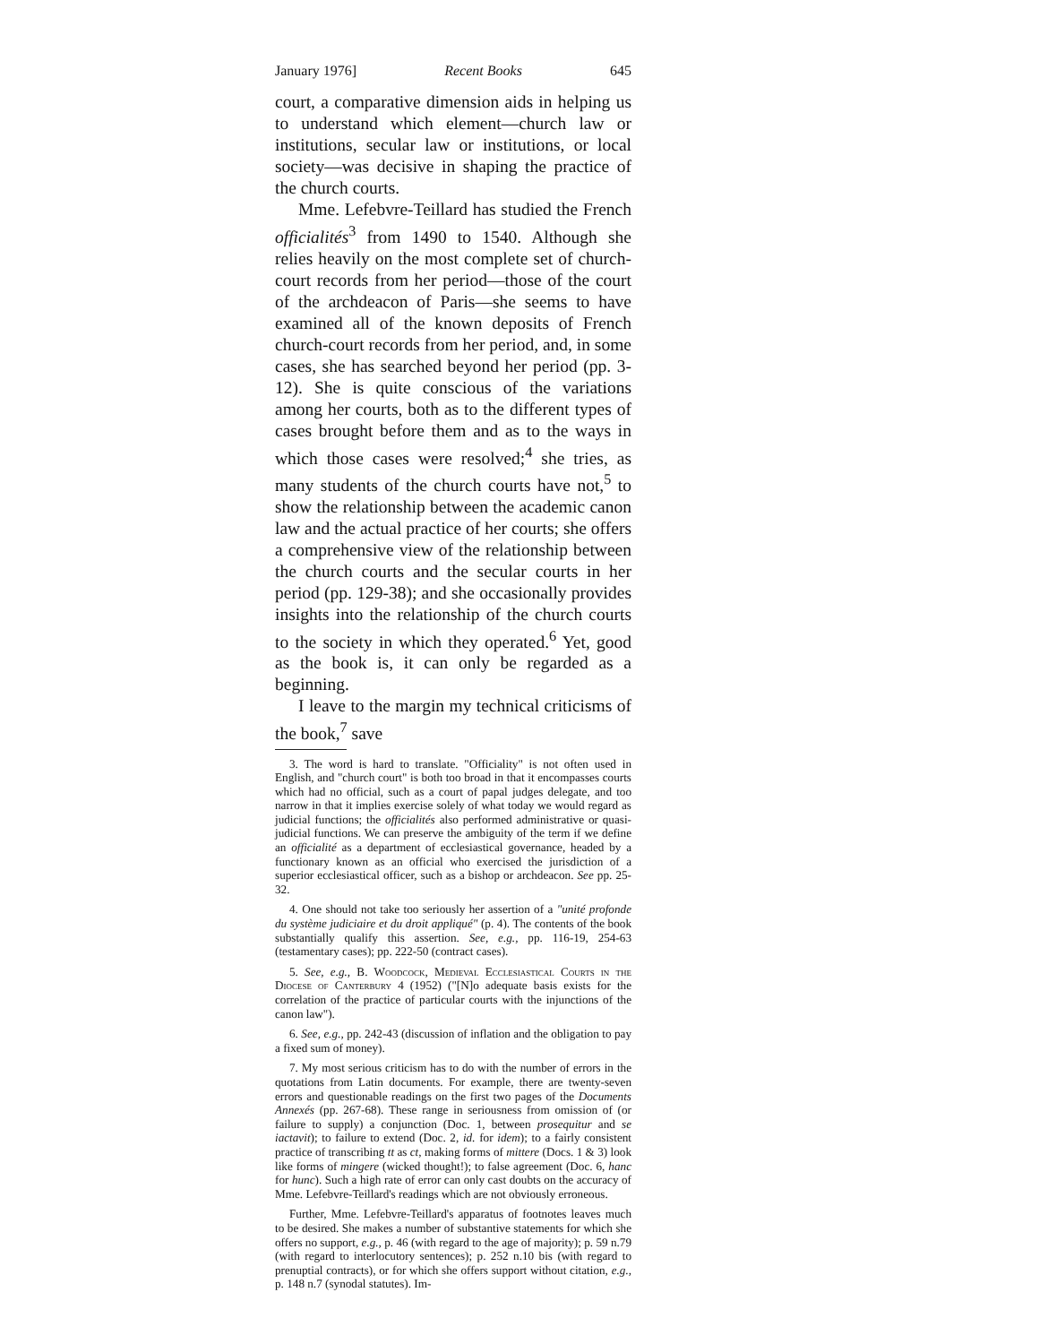January 1976] Recent Books 645
court, a comparative dimension aids in helping us to understand which element—church law or institutions, secular law or institutions, or local society—was decisive in shaping the practice of the church courts.
Mme. Lefebvre-Teillard has studied the French officialités<sup>3</sup> from 1490 to 1540. Although she relies heavily on the most complete set of church-court records from her period—those of the court of the archdeacon of Paris—she seems to have examined all of the known deposits of French church-court records from her period, and, in some cases, she has searched beyond her period (pp. 3-12). She is quite conscious of the variations among her courts, both as to the different types of cases brought before them and as to the ways in which those cases were resolved;<sup>4</sup> she tries, as many students of the church courts have not,<sup>5</sup> to show the relationship between the academic canon law and the actual practice of her courts; she offers a comprehensive view of the relationship between the church courts and the secular courts in her period (pp. 129-38); and she occasionally provides insights into the relationship of the church courts to the society in which they operated.<sup>6</sup> Yet, good as the book is, it can only be regarded as a beginning.
I leave to the margin my technical criticisms of the book,<sup>7</sup> save
3. The word is hard to translate. "Officiality" is not often used in English, and "church court" is both too broad in that it encompasses courts which had no official, such as a court of papal judges delegate, and too narrow in that it implies exercise solely of what today we would regard as judicial functions; the officialités also performed administrative or quasi-judicial functions. We can preserve the ambiguity of the term if we define an officialité as a department of ecclesiastical governance, headed by a functionary known as an official who exercised the jurisdiction of a superior ecclesiastical officer, such as a bishop or archdeacon. See pp. 25-32.
4. One should not take too seriously her assertion of a "unité profonde du système judiciaire et du droit appliqué" (p. 4). The contents of the book substantially qualify this assertion. See, e.g., pp. 116-19, 254-63 (testamentary cases); pp. 222-50 (contract cases).
5. See, e.g., B. Woodcock, Medieval Ecclesiastical Courts in the Diocese of Canterbury 4 (1952) ("[N]o adequate basis exists for the correlation of the practice of particular courts with the injunctions of the canon law").
6. See, e.g., pp. 242-43 (discussion of inflation and the obligation to pay a fixed sum of money).
7. My most serious criticism has to do with the number of errors in the quotations from Latin documents. For example, there are twenty-seven errors and questionable readings on the first two pages of the Documents Annexés (pp. 267-68). These range in seriousness from omission of (or failure to supply) a conjunction (Doc. 1, between prosequitur and se iactavit); to failure to extend (Doc. 2, id. for idem); to a fairly consistent practice of transcribing tt as ct, making forms of mittere (Docs. 1 & 3) look like forms of mingere (wicked thought!); to false agreement (Doc. 6, hanc for hunc). Such a high rate of error can only cast doubts on the accuracy of Mme. Lefebvre-Teillard's readings which are not obviously erroneous.
Further, Mme. Lefebvre-Teillard's apparatus of footnotes leaves much to be desired. She makes a number of substantive statements for which she offers no support, e.g., p. 46 (with regard to the age of majority); p. 59 n.79 (with regard to interlocutory sentences); p. 252 n.10 bis (with regard to prenuptial contracts), or for which she offers support without citation, e.g., p. 148 n.7 (synodal statutes). Im-